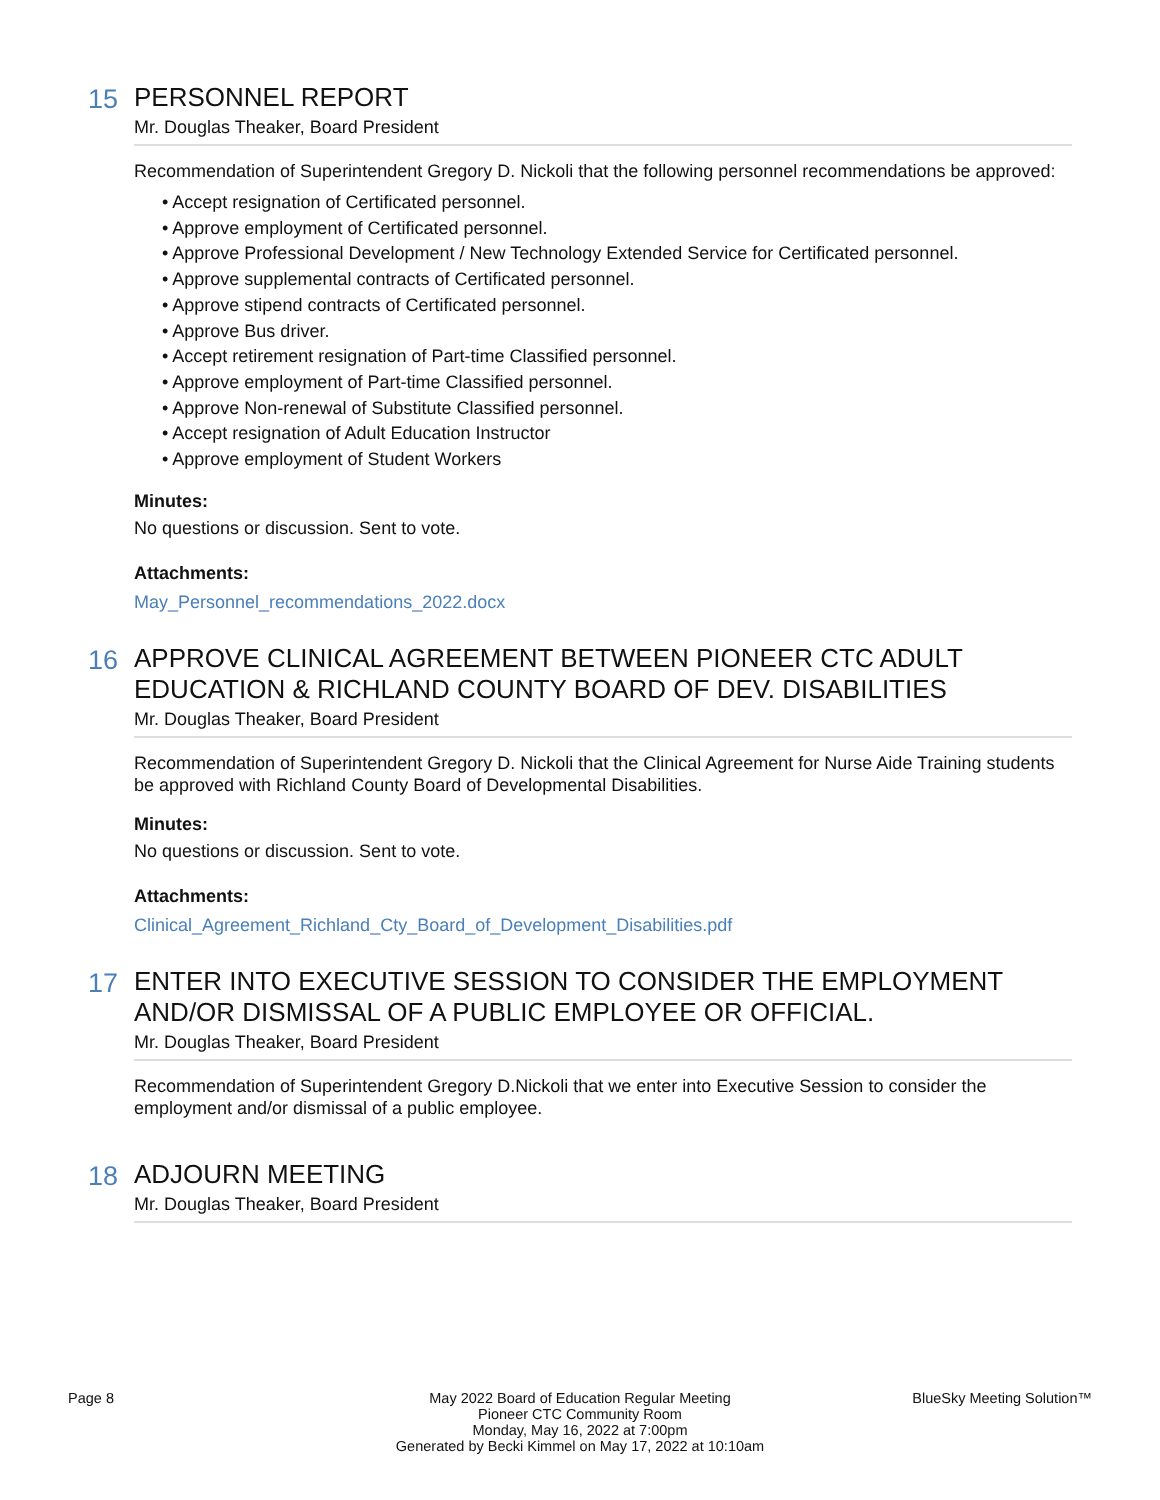15
PERSONNEL REPORT
Mr. Douglas Theaker, Board President
Recommendation of Superintendent Gregory D. Nickoli that the following personnel recommendations be approved:
• Accept resignation of Certificated personnel.
• Approve employment of Certificated personnel.
• Approve Professional Development / New Technology Extended Service for Certificated personnel.
• Approve supplemental contracts of Certificated personnel.
• Approve stipend contracts of Certificated personnel.
• Approve Bus driver.
• Accept retirement resignation of Part-time Classified personnel.
• Approve employment of Part-time Classified personnel.
• Approve Non-renewal of Substitute Classified personnel.
• Accept resignation of Adult Education Instructor
• Approve employment of Student Workers
Minutes:
No questions or discussion. Sent to vote.
Attachments:
May_Personnel_recommendations_2022.docx
16
APPROVE CLINICAL AGREEMENT BETWEEN PIONEER CTC ADULT EDUCATION & RICHLAND COUNTY BOARD OF DEV. DISABILITIES
Mr. Douglas Theaker, Board President
Recommendation of Superintendent Gregory D. Nickoli that the Clinical Agreement for Nurse Aide Training students be approved with Richland County Board of Developmental Disabilities.
Minutes:
No questions or discussion. Sent to vote.
Attachments:
Clinical_Agreement_Richland_Cty_Board_of_Development_Disabilities.pdf
17
ENTER INTO EXECUTIVE SESSION TO CONSIDER THE EMPLOYMENT AND/OR DISMISSAL OF A PUBLIC EMPLOYEE OR OFFICIAL.
Mr. Douglas Theaker, Board President
Recommendation of Superintendent Gregory D.Nickoli that we enter into Executive Session to consider the employment and/or dismissal of a public employee.
18
ADJOURN MEETING
Mr. Douglas Theaker, Board President
Page 8 May 2022 Board of Education Regular Meeting
Pioneer CTC Community Room
Monday, May 16, 2022 at 7:00pm
Generated by Becki Kimmel on May 17, 2022 at 10:10am
BlueSky Meeting Solution™